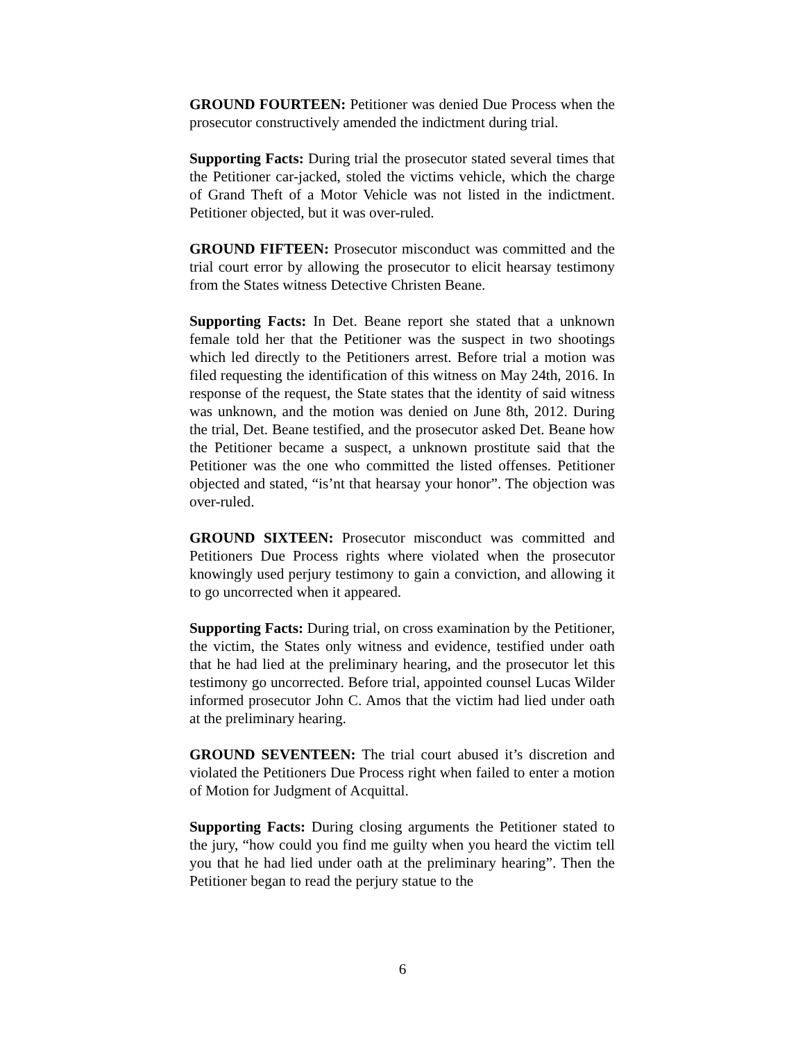GROUND FOURTEEN: Petitioner was denied Due Process when the prosecutor constructively amended the indictment during trial.
Supporting Facts: During trial the prosecutor stated several times that the Petitioner car-jacked, stoled the victims vehicle, which the charge of Grand Theft of a Motor Vehicle was not listed in the indictment. Petitioner objected, but it was over-ruled.
GROUND FIFTEEN: Prosecutor misconduct was committed and the trial court error by allowing the prosecutor to elicit hearsay testimony from the States witness Detective Christen Beane.
Supporting Facts: In Det. Beane report she stated that a unknown female told her that the Petitioner was the suspect in two shootings which led directly to the Petitioners arrest. Before trial a motion was filed requesting the identification of this witness on May 24th, 2016. In response of the request, the State states that the identity of said witness was unknown, and the motion was denied on June 8th, 2012. During the trial, Det. Beane testified, and the prosecutor asked Det. Beane how the Petitioner became a suspect, a unknown prostitute said that the Petitioner was the one who committed the listed offenses. Petitioner objected and stated, “is’nt that hearsay your honor”. The objection was over-ruled.
GROUND SIXTEEN: Prosecutor misconduct was committed and Petitioners Due Process rights where violated when the prosecutor knowingly used perjury testimony to gain a conviction, and allowing it to go uncorrected when it appeared.
Supporting Facts: During trial, on cross examination by the Petitioner, the victim, the States only witness and evidence, testified under oath that he had lied at the preliminary hearing, and the prosecutor let this testimony go uncorrected. Before trial, appointed counsel Lucas Wilder informed prosecutor John C. Amos that the victim had lied under oath at the preliminary hearing.
GROUND SEVENTEEN: The trial court abused it’s discretion and violated the Petitioners Due Process right when failed to enter a motion of Motion for Judgment of Acquittal.
Supporting Facts: During closing arguments the Petitioner stated to the jury, “how could you find me guilty when you heard the victim tell you that he had lied under oath at the preliminary hearing”. Then the Petitioner began to read the perjury statue to the
6